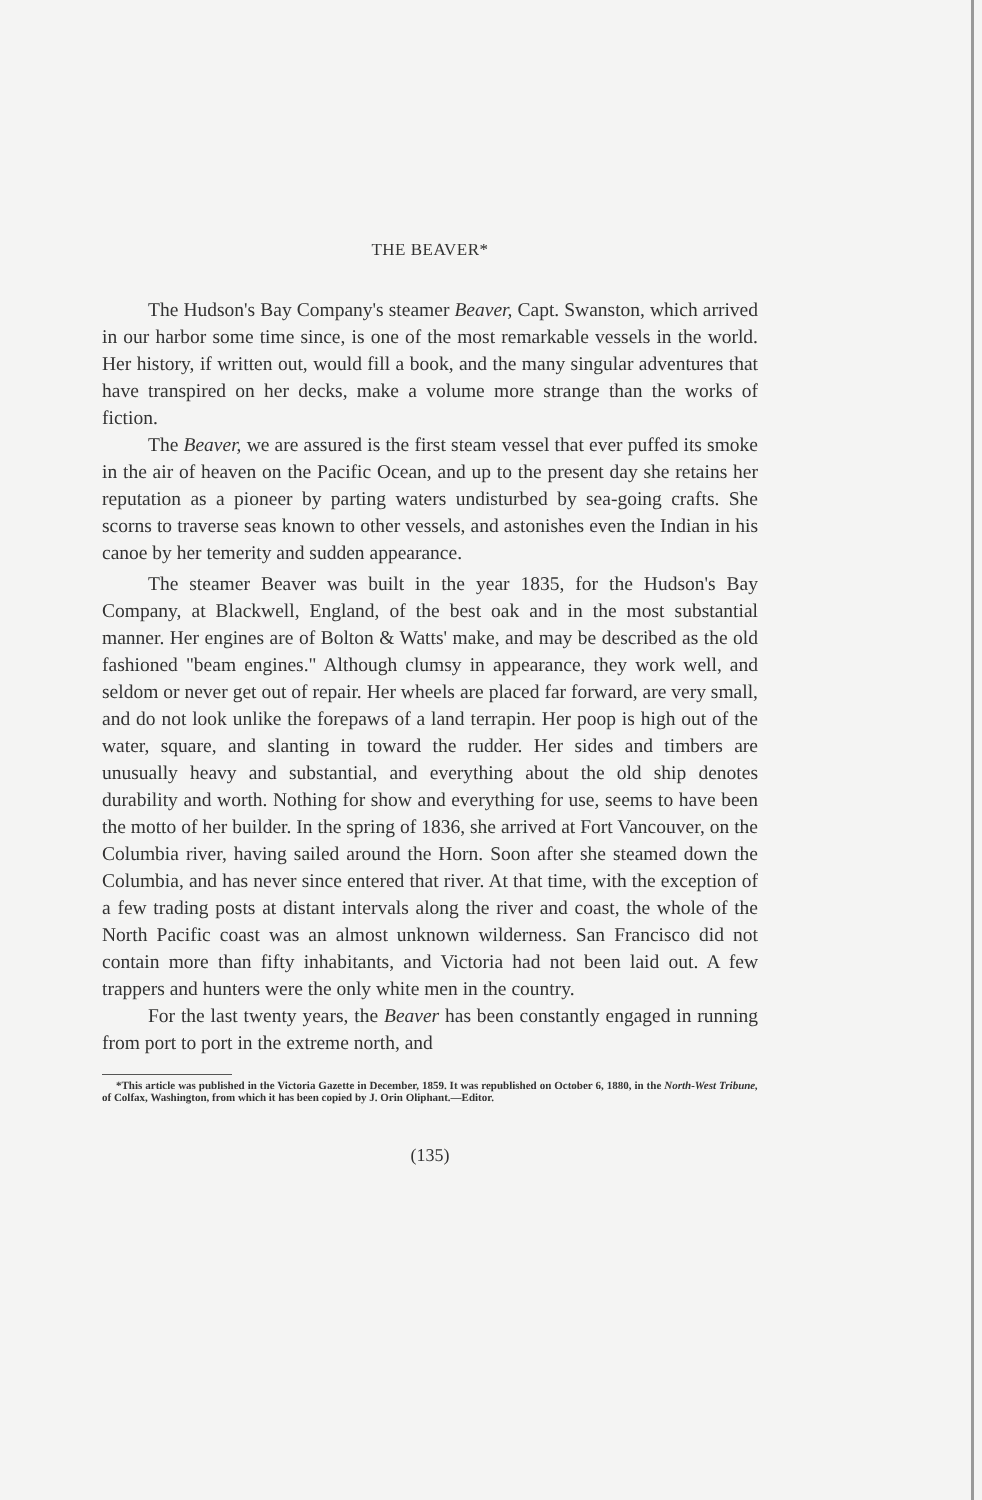THE BEAVER*
The Hudson's Bay Company's steamer Beaver, Capt. Swanston, which arrived in our harbor some time since, is one of the most remarkable vessels in the world. Her history, if written out, would fill a book, and the many singular adventures that have transpired on her decks, make a volume more strange than the works of fiction.
The Beaver, we are assured is the first steam vessel that ever puffed its smoke in the air of heaven on the Pacific Ocean, and up to the present day she retains her reputation as a pioneer by parting waters undisturbed by sea-going crafts. She scorns to traverse seas known to other vessels, and astonishes even the Indian in his canoe by her temerity and sudden appearance.
The steamer Beaver was built in the year 1835, for the Hudson's Bay Company, at Blackwell, England, of the best oak and in the most substantial manner. Her engines are of Bolton & Watts' make, and may be described as the old fashioned "beam engines." Although clumsy in appearance, they work well, and seldom or never get out of repair. Her wheels are placed far forward, are very small, and do not look unlike the forepaws of a land terrapin. Her poop is high out of the water, square, and slanting in toward the rudder. Her sides and timbers are unusually heavy and substantial, and everything about the old ship denotes durability and worth. Nothing for show and everything for use, seems to have been the motto of her builder. In the spring of 1836, she arrived at Fort Vancouver, on the Columbia river, having sailed around the Horn. Soon after she steamed down the Columbia, and has never since entered that river. At that time, with the exception of a few trading posts at distant intervals along the river and coast, the whole of the North Pacific coast was an almost unknown wilderness. San Francisco did not contain more than fifty inhabitants, and Victoria had not been laid out. A few trappers and hunters were the only white men in the country.
For the last twenty years, the Beaver has been constantly engaged in running from port to port in the extreme north, and
*This article was published in the Victoria Gazette in December, 1859. It was republished on October 6, 1880, in the North-West Tribune, of Colfax, Washington, from which it has been copied by J. Orin Oliphant.—Editor.
(135)